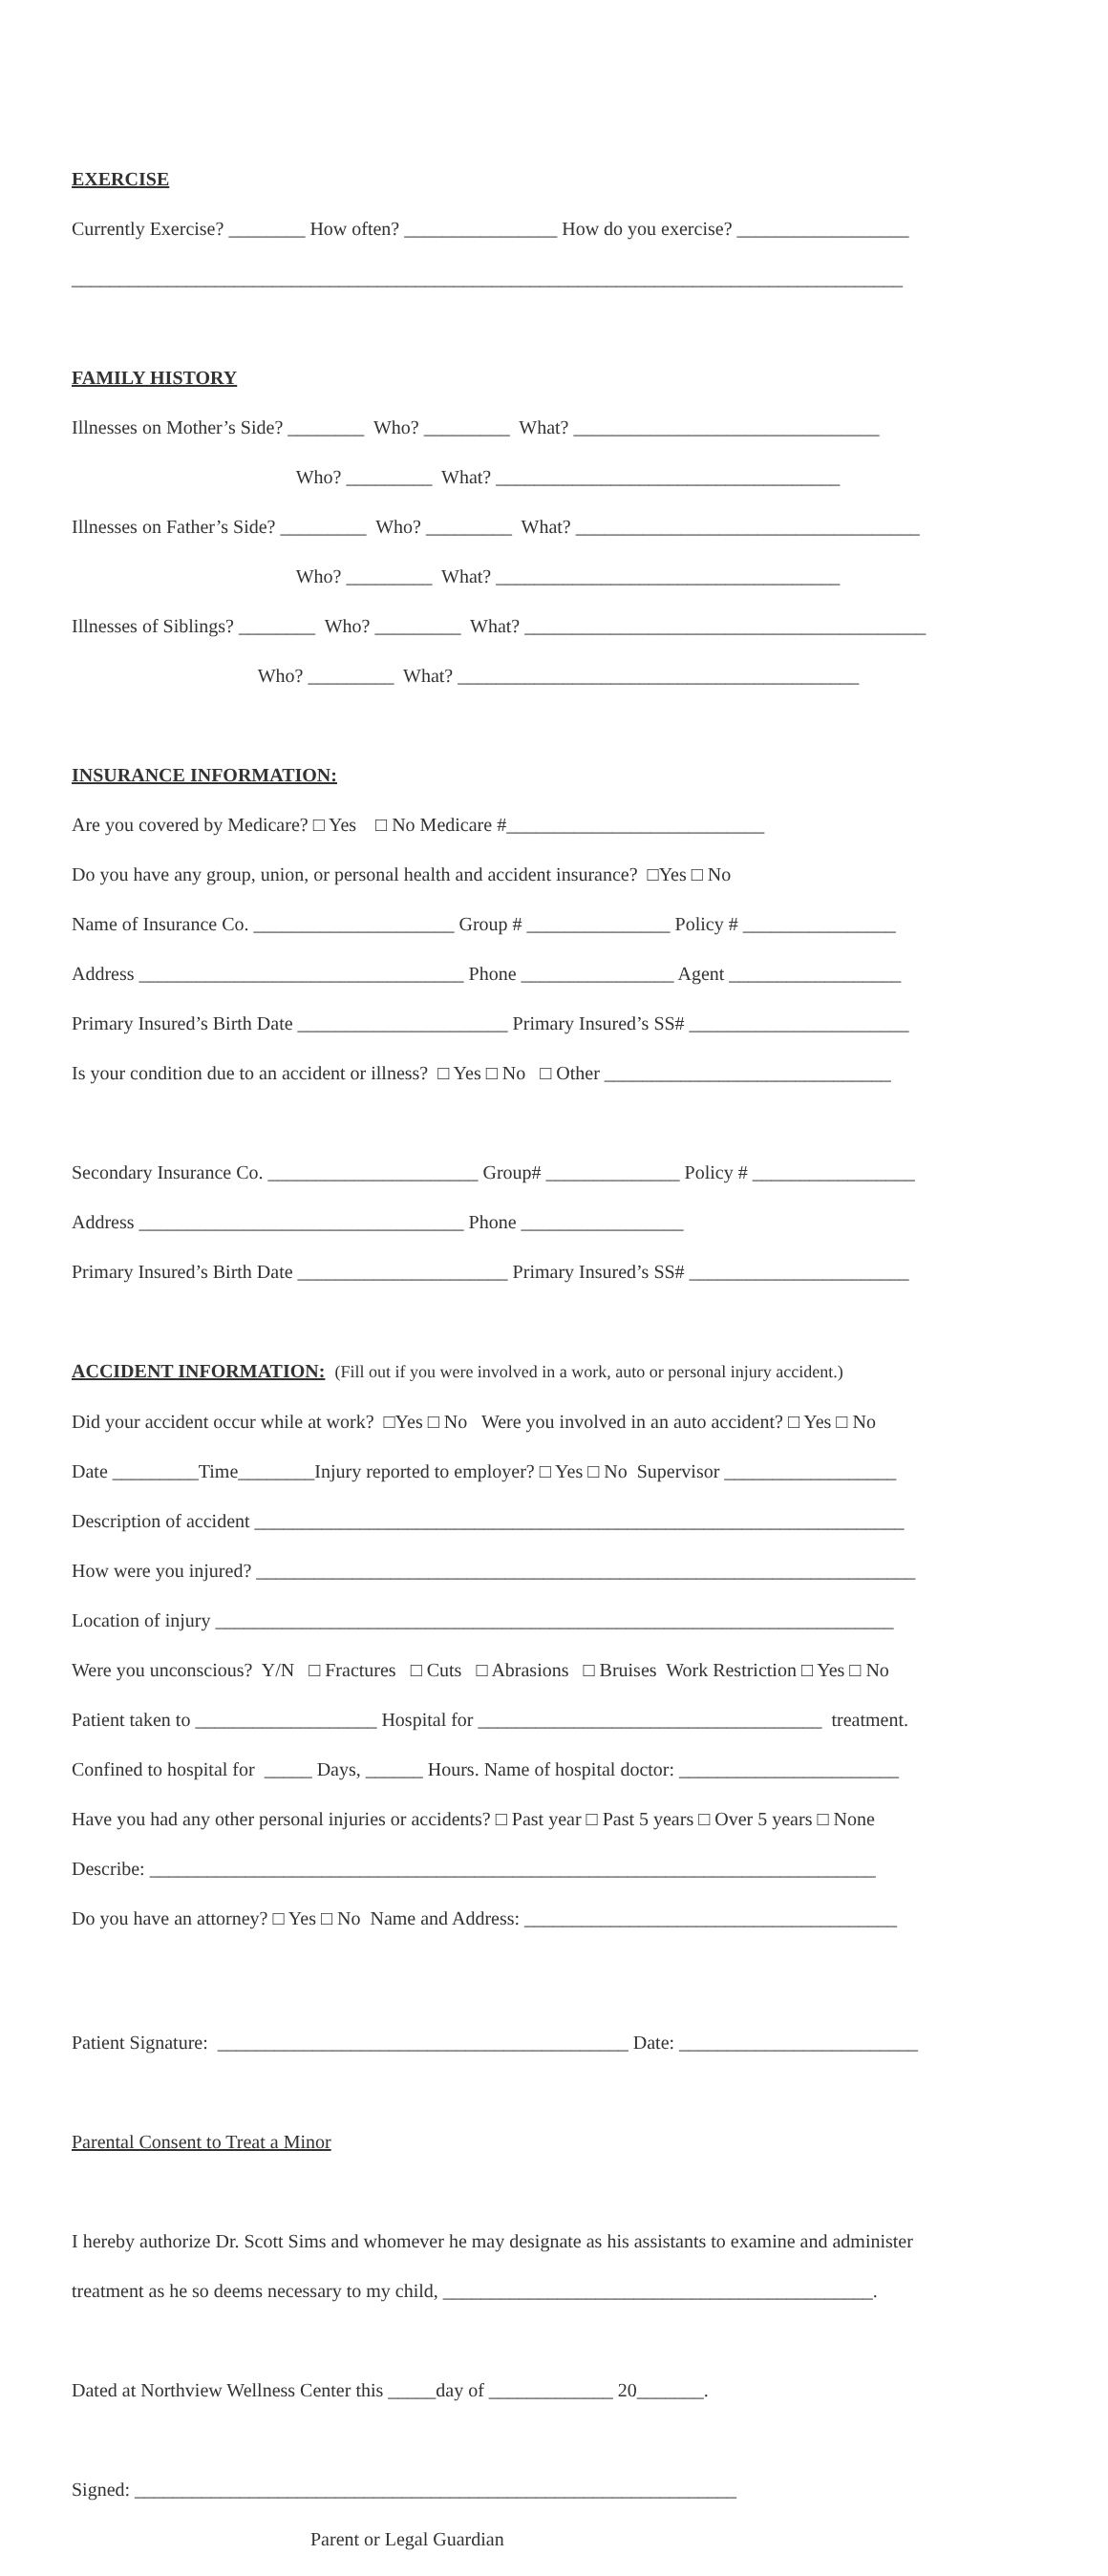EXERCISE
Currently Exercise? ________ How often? ________________ How do you exercise? __________________
_______________________________________________________________________________________
FAMILY HISTORY
Illnesses on Mother’s Side? ________ Who? _________ What? ________________________________
Who? _________ What? ____________________________________
Illnesses on Father’s Side? _________ Who? _________ What? ____________________________________
Who? _________ What? ____________________________________
Illnesses of Siblings? ________ Who? _________ What? __________________________________________
Who? _________ What? __________________________________________
INSURANCE INFORMATION:
Are you covered by Medicare? □ Yes □ No Medicare #___________________________
Do you have any group, union, or personal health and accident insurance? □Yes □ No
Name of Insurance Co. _____________________ Group # _______________ Policy # ________________
Address __________________________________ Phone ________________ Agent __________________
Primary Insured’s Birth Date ______________________ Primary Insured’s SS# _______________________
Is your condition due to an accident or illness? □ Yes □ No □ Other ______________________________
Secondary Insurance Co. ______________________ Group# ______________ Policy # _________________
Address __________________________________ Phone _________________
Primary Insured’s Birth Date ______________________ Primary Insured’s SS# _______________________
ACCIDENT INFORMATION: (Fill out if you were involved in a work, auto or personal injury accident.)
Did your accident occur while at work? □Yes □ No Were you involved in an auto accident? □ Yes □ No
Date _________Time________Injury reported to employer? □ Yes □ No Supervisor __________________
Description of accident ____________________________________________________________________
How were you injured? _____________________________________________________________________
Location of injury _______________________________________________________________________
Were you unconscious? Y/N □ Fractures □ Cuts □ Abrasions □ Bruises Work Restriction □ Yes □ No
Patient taken to ___________________ Hospital for ____________________________________ treatment.
Confined to hospital for _____ Days, ______ Hours. Name of hospital doctor: _______________________
Have you had any other personal injuries or accidents? □ Past year □ Past 5 years □ Over 5 years □ None
Describe: ____________________________________________________________________________
Do you have an attorney? □ Yes □ No Name and Address: _______________________________________
Patient Signature: ___________________________________________ Date: _________________________
Parental Consent to Treat a Minor
I hereby authorize Dr. Scott Sims and whomever he may designate as his assistants to examine and administer
treatment as he so deems necessary to my child, _____________________________________________.
Dated at Northview Wellness Center this _____day of _____________ 20_______.
Signed: _______________________________________________________________
Parent or Legal Guardian